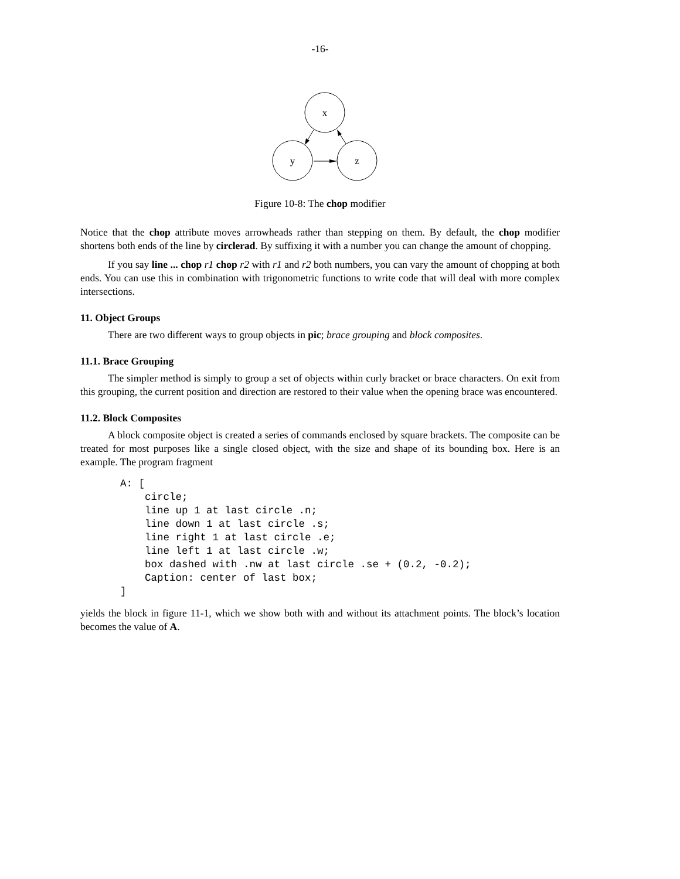-16-
x
y
z
Figure 10-8: The chop modifier
Notice that the chop attribute moves arrowheads rather than stepping on them. By default, the chop modifier shortens both ends of the line by circlerad. By suffixing it with a number you can change the amount of chopping.
If you say line ... chop r1 chop r2 with r1 and r2 both numbers, you can vary the amount of chopping at both ends. You can use this in combination with trigonometric functions to write code that will deal with more complex intersections.
11. Object Groups
There are two different ways to group objects in pic; brace grouping and block composites.
11.1. Brace Grouping
The simpler method is simply to group a set of objects within curly bracket or brace characters. On exit from this grouping, the current position and direction are restored to their value when the opening brace was encountered.
11.2. Block Composites
A block composite object is created a series of commands enclosed by square brackets. The composite can be treated for most purposes like a single closed object, with the size and shape of its bounding box. Here is an example. The program fragment
A: [
    circle;
    line up 1 at last circle .n;
    line down 1 at last circle .s;
    line right 1 at last circle .e;
    line left 1 at last circle .w;
    box dashed with .nw at last circle .se + (0.2, -0.2);
    Caption: center of last box;
]
yields the block in figure 11-1, which we show both with and without its attachment points. The block’s location becomes the value of A.